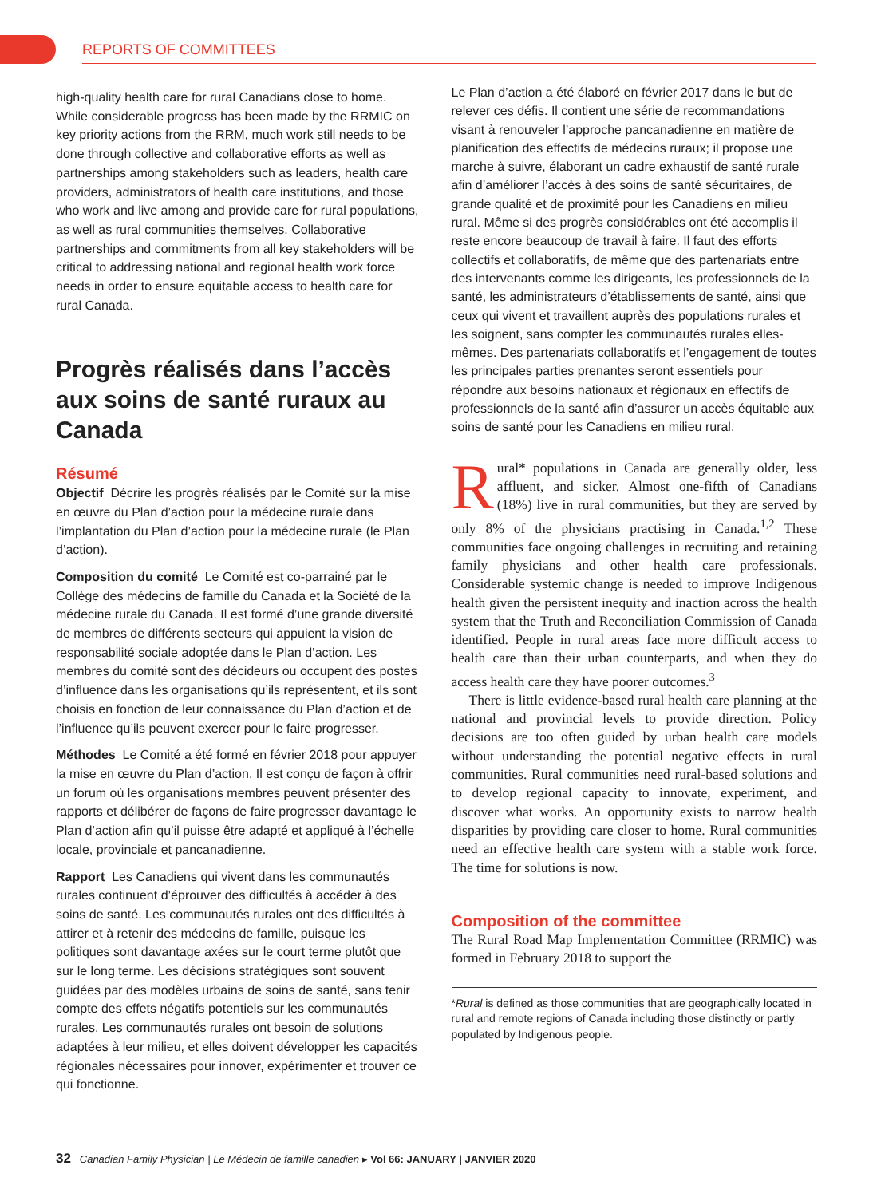REPORTS OF COMMITTEES
high-quality health care for rural Canadians close to home. While considerable progress has been made by the RRMIC on key priority actions from the RRM, much work still needs to be done through collective and collaborative efforts as well as partnerships among stakeholders such as leaders, health care providers, administrators of health care institutions, and those who work and live among and provide care for rural populations, as well as rural communities themselves. Collaborative partnerships and commitments from all key stakeholders will be critical to addressing national and regional health work force needs in order to ensure equitable access to health care for rural Canada.
Progrès réalisés dans l’accès aux soins de santé ruraux au Canada
Résumé
Objectif Décrire les progrès réalisés par le Comité sur la mise en œuvre du Plan d’action pour la médecine rurale dans l’implantation du Plan d’action pour la médecine rurale (le Plan d’action).
Composition du comité Le Comité est co-parrainé par le Collège des médecins de famille du Canada et la Société de la médecine rurale du Canada. Il est formé d’une grande diversité de membres de différents secteurs qui appuient la vision de responsabilité sociale adoptée dans le Plan d’action. Les membres du comité sont des décideurs ou occupent des postes d’influence dans les organisations qu’ils représentent, et ils sont choisis en fonction de leur connaissance du Plan d’action et de l’influence qu’ils peuvent exercer pour le faire progresser.
Méthodes Le Comité a été formé en février 2018 pour appuyer la mise en œuvre du Plan d’action. Il est conçu de façon à offrir un forum où les organisations membres peuvent présenter des rapports et délibérer de façons de faire progresser davantage le Plan d’action afin qu’il puisse être adapté et appliqué à l’échelle locale, provinciale et pancanadienne.
Rapport Les Canadiens qui vivent dans les communautés rurales continuent d’éprouver des difficultés à accéder à des soins de santé. Les communautés rurales ont des difficultés à attirer et à retenir des médecins de famille, puisque les politiques sont davantage axées sur le court terme plutôt que sur le long terme. Les décisions stratégiques sont souvent guidées par des modèles urbains de soins de santé, sans tenir compte des effets négatifs potentiels sur les communautés rurales. Les communautés rurales ont besoin de solutions adaptées à leur milieu, et elles doivent développer les capacités régionales nécessaires pour innover, expérimenter et trouver ce qui fonctionne.
Le Plan d’action a été élaboré en février 2017 dans le but de relever ces défis. Il contient une série de recommandations visant à renouveler l’approche pancanadienne en matière de planification des effectifs de médecins ruraux; il propose une marche à suivre, élaborant un cadre exhaustif de santé rurale afin d’améliorer l’accès à des soins de santé sécuritaires, de grande qualité et de proximité pour les Canadiens en milieu rural. Même si des progrès considérables ont été accomplis il reste encore beaucoup de travail à faire. Il faut des efforts collectifs et collaboratifs, de même que des partenariats entre des intervenants comme les dirigeants, les professionnels de la santé, les administrateurs d’établissements de santé, ainsi que ceux qui vivent et travaillent auprès des populations rurales et les soignent, sans compter les communautés rurales elles-mêmes. Des partenariats collaboratifs et l’engagement de toutes les principales parties prenantes seront essentiels pour répondre aux besoins nationaux et régionaux en effectifs de professionnels de la santé afin d’assurer un accès équitable aux soins de santé pour les Canadiens en milieu rural.
Rural* populations in Canada are generally older, less affluent, and sicker. Almost one-fifth of Canadians (18%) live in rural communities, but they are served by only 8% of the physicians practising in Canada.<sup>1,2</sup> These communities face ongoing challenges in recruiting and retaining family physicians and other health care professionals. Considerable systemic change is needed to improve Indigenous health given the persistent inequity and inaction across the health system that the Truth and Reconciliation Commission of Canada identified. People in rural areas face more difficult access to health care than their urban counterparts, and when they do access health care they have poorer outcomes.<sup>3</sup>
There is little evidence-based rural health care planning at the national and provincial levels to provide direction. Policy decisions are too often guided by urban health care models without understanding the potential negative effects in rural communities. Rural communities need rural-based solutions and to develop regional capacity to innovate, experiment, and discover what works. An opportunity exists to narrow health disparities by providing care closer to home. Rural communities need an effective health care system with a stable work force. The time for solutions is now.
Composition of the committee
The Rural Road Map Implementation Committee (RRMIC) was formed in February 2018 to support the
*Rural is defined as those communities that are geographically located in rural and remote regions of Canada including those distinctly or partly populated by Indigenous people.
32 Canadian Family Physician | Le Médecin de famille canadien ▸ Vol 66: JANUARY | JANVIER 2020